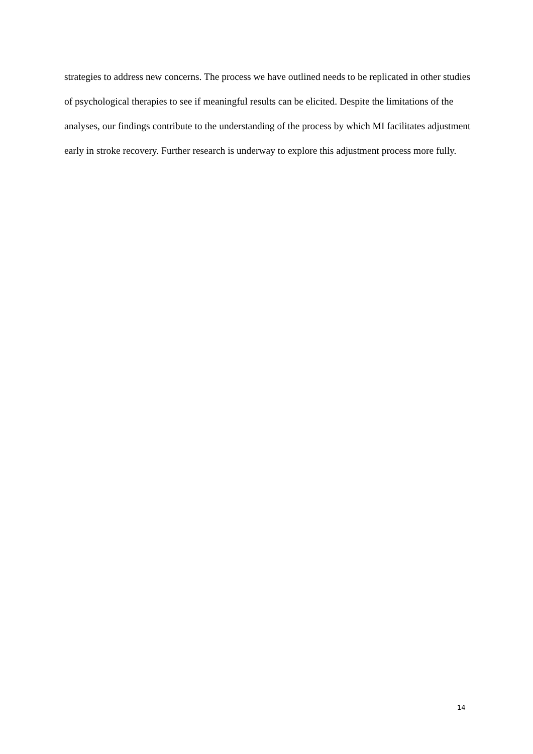strategies to address new concerns. The process we have outlined needs to be replicated in other studies of psychological therapies to see if meaningful results can be elicited. Despite the limitations of the analyses, our findings contribute to the understanding of the process by which MI facilitates adjustment early in stroke recovery. Further research is underway to explore this adjustment process more fully.
14